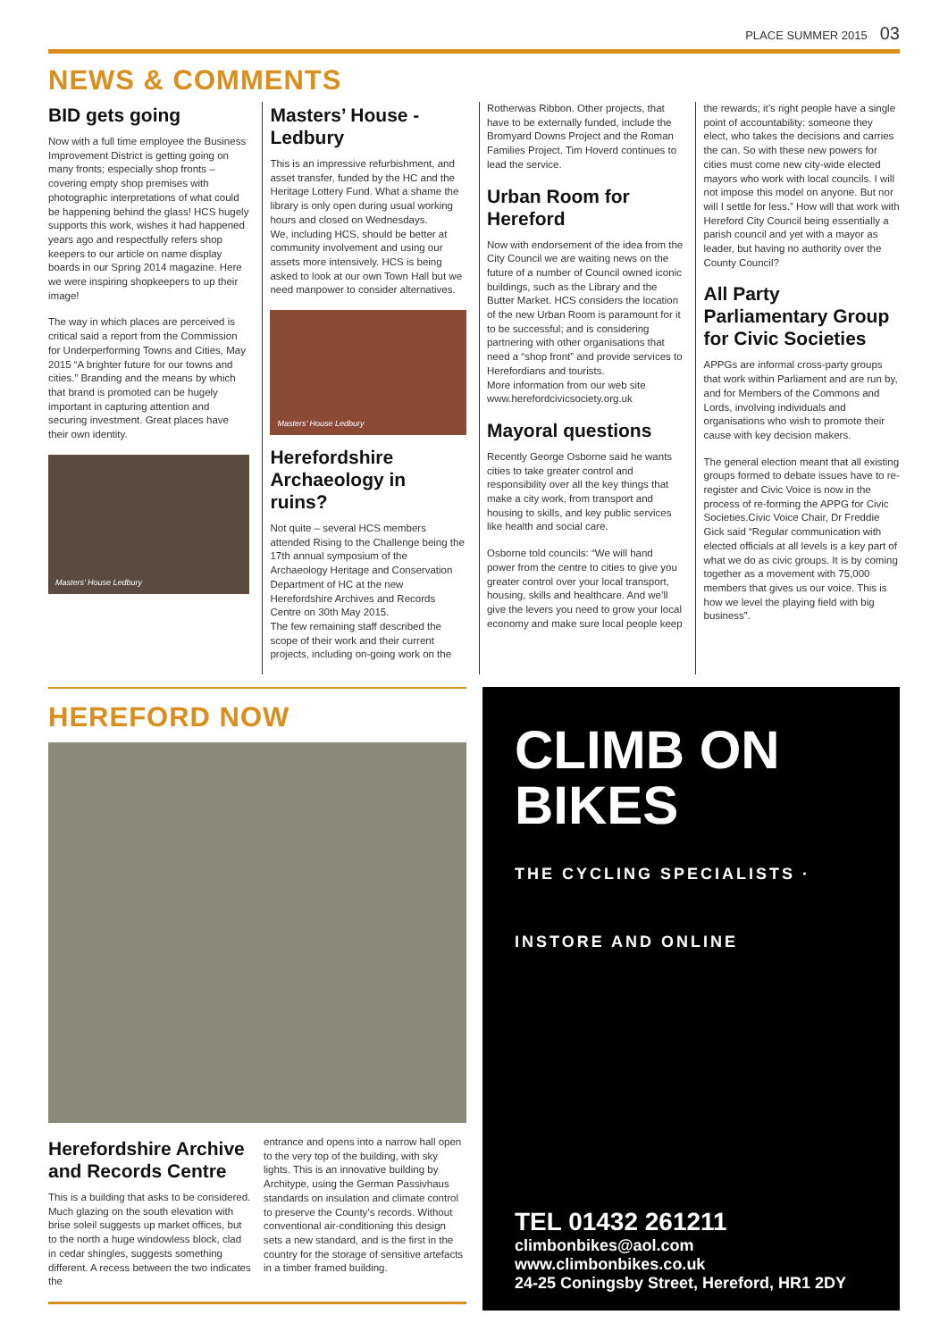PLACE SUMMER 2015 03
NEWS & COMMENTS
BID gets going
Now with a full time employee the Business Improvement District is getting going on many fronts; especially shop fronts – covering empty shop premises with photographic interpretations of what could be happening behind the glass! HCS hugely supports this work, wishes it had happened years ago and respectfully refers shop keepers to our article on name display boards in our Spring 2014 magazine. Here we were inspiring shopkeepers to up their image!
The way in which places are perceived is critical said a report from the Commission for Underperforming Towns and Cities, May 2015 “A brighter future for our towns and cities.” Branding and the means by which that brand is promoted can be hugely important in capturing attention and securing investment. Great places have their own identity.
Masters’ House Ledbury
Masters’ House - Ledbury
This is an impressive refurbishment, and asset transfer, funded by the HC and the Heritage Lottery Fund. What a shame the library is only open during usual working hours and closed on Wednesdays.
We, including HCS, should be better at community involvement and using our assets more intensively. HCS is being asked to look at our own Town Hall but we need manpower to consider alternatives.
Masters’ House Ledbury
Herefordshire Archaeology in ruins?
Not quite – several HCS members attended Rising to the Challenge being the 17th annual symposium of the Archaeology Heritage and Conservation Department of HC at the new Herefordshire Archives and Records Centre on 30th May 2015.
The few remaining staff described the scope of their work and their current projects, including on-going work on the
Rotherwas Ribbon. Other projects, that have to be externally funded, include the Bromyard Downs Project and the Roman Families Project. Tim Hoverd continues to lead the service.
Urban Room for Hereford
Now with endorsement of the idea from the City Council we are waiting news on the future of a number of Council owned iconic buildings, such as the Library and the Butter Market. HCS considers the location of the new Urban Room is paramount for it to be successful; and is considering partnering with other organisations that need a “shop front” and provide services to Herefordians and tourists.
More information from our web site www.herefordcivicsociety.org.uk
Mayoral questions
Recently George Osborne said he wants cities to take greater control and responsibility over all the key things that make a city work, from transport and housing to skills, and key public services like health and social care.
Osborne told councils: “We will hand power from the centre to cities to give you greater control over your local transport, housing, skills and healthcare. And we’ll give the levers you need to grow your local economy and make sure local people keep
the rewards; it’s right people have a single point of accountability: someone they elect, who takes the decisions and carries the can. So with these new powers for cities must come new city-wide elected mayors who work with local councils. I will not impose this model on anyone. But nor will I settle for less.” How will that work with Hereford City Council being essentially a parish council and yet with a mayor as leader, but having no authority over the County Council?
All Party Parliamentary Group for Civic Societies
APPGs are informal cross-party groups that work within Parliament and are run by, and for Members of the Commons and Lords, involving individuals and organisations who wish to promote their cause with key decision makers.
The general election meant that all existing groups formed to debate issues have to re-register and Civic Voice is now in the process of re-forming the APPG for Civic Societies.Civic Voice Chair, Dr Freddie Gick said “Regular communication with elected officials at all levels is a key part of what we do as civic groups. It is by coming together as a movement with 75,000 members that gives us our voice. This is how we level the playing field with big business”.
HEREFORD NOW
Herefordshire Archive and Records Centre
This is a building that asks to be considered. Much glazing on the south elevation with brise soleil suggests up market offices, but to the north a huge windowless block, clad in cedar shingles, suggests something different. A recess between the two indicates the
entrance and opens into a narrow hall open to the very top of the building, with sky lights. This is an innovative building by Architype, using the German Passivhaus standards on insulation and climate control to preserve the County’s records. Without conventional air-conditioning this design sets a new standard, and is the first in the country for the storage of sensitive artefacts in a timber framed building.
CLIMB ON BIKES
THE CYCLING SPECIALISTS · INSTORE AND ONLINE
TEL 01432 261211
climbonbikes@aol.com
www.climbonbikes.co.uk
24-25 Coningsby Street, Hereford, HR1 2DY